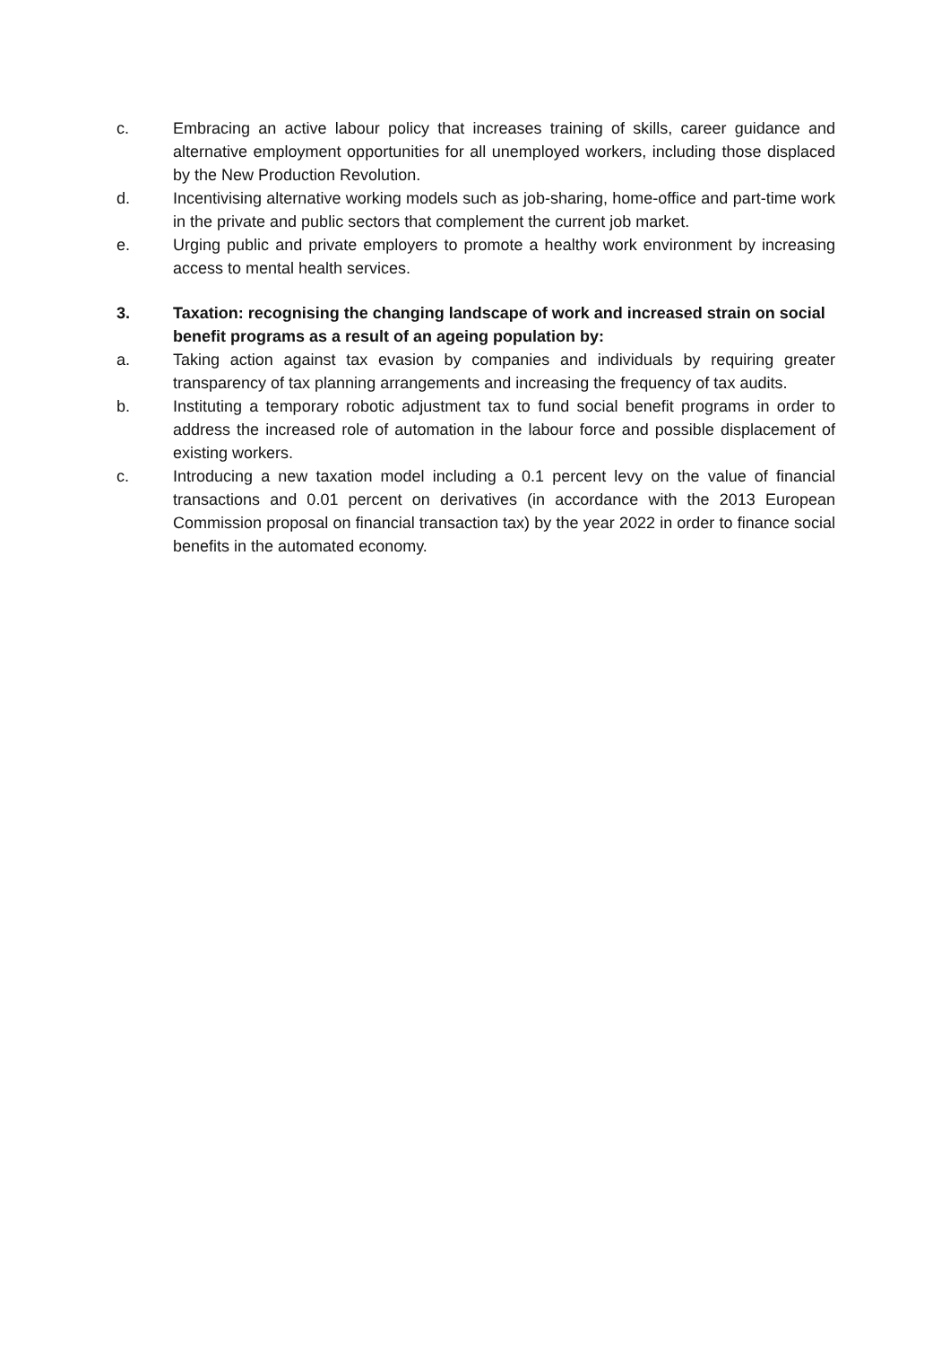c. Embracing an active labour policy that increases training of skills, career guidance and alternative employment opportunities for all unemployed workers, including those displaced by the New Production Revolution.
d. Incentivising alternative working models such as job-sharing, home-office and part-time work in the private and public sectors that complement the current job market.
e. Urging public and private employers to promote a healthy work environment by increasing access to mental health services.
3. Taxation: recognising the changing landscape of work and increased strain on social benefit programs as a result of an ageing population by:
a. Taking action against tax evasion by companies and individuals by requiring greater transparency of tax planning arrangements and increasing the frequency of tax audits.
b. Instituting a temporary robotic adjustment tax to fund social benefit programs in order to address the increased role of automation in the labour force and possible displacement of existing workers.
c. Introducing a new taxation model including a 0.1 percent levy on the value of financial transactions and 0.01 percent on derivatives (in accordance with the 2013 European Commission proposal on financial transaction tax) by the year 2022 in order to finance social benefits in the automated economy.